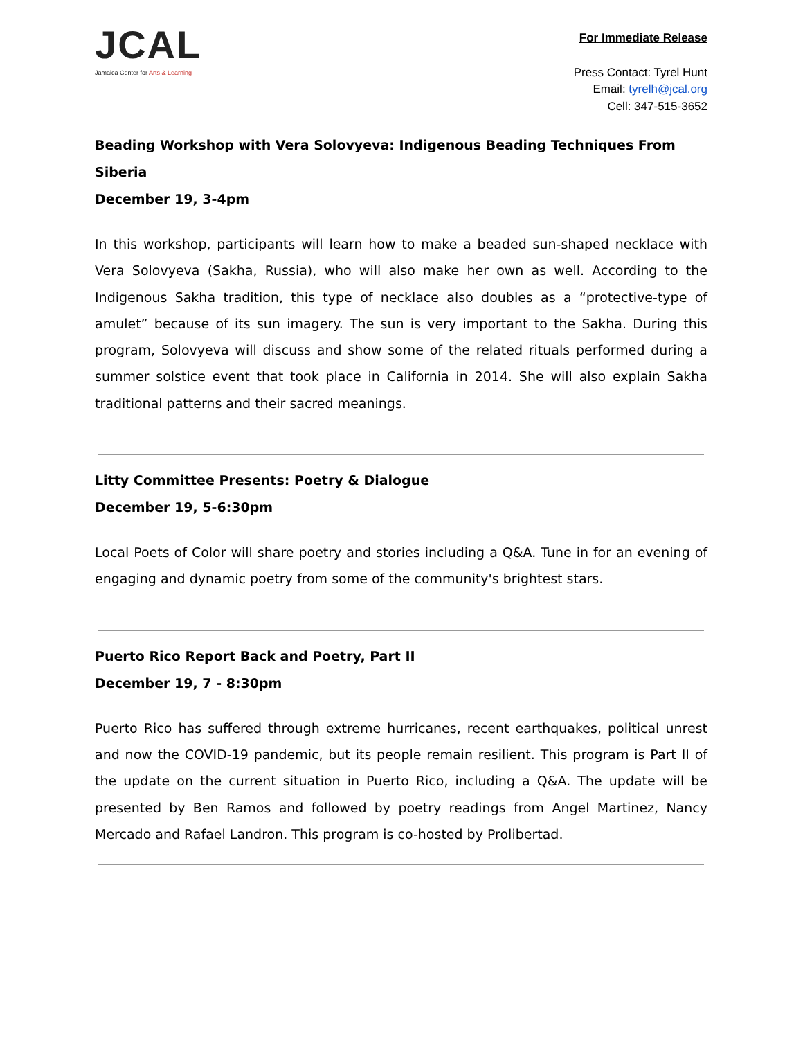JCAL
Jamaica Center for Arts & Learning
For Immediate Release
Press Contact: Tyrel Hunt
Email: tyrelh@jcal.org
Cell: 347-515-3652
Beading Workshop with Vera Solovyeva: Indigenous Beading Techniques From Siberia
December 19, 3-4pm
In this workshop, participants will learn how to make a beaded sun-shaped necklace with Vera Solovyeva (Sakha, Russia), who will also make her own as well. According to the Indigenous Sakha tradition, this type of necklace also doubles as a “protective-type of amulet” because of its sun imagery. The sun is very important to the Sakha. During this program, Solovyeva will discuss and show some of the related rituals performed during a summer solstice event that took place in California in 2014. She will also explain Sakha traditional patterns and their sacred meanings.
Litty Committee Presents: Poetry & Dialogue
December 19, 5-6:30pm
Local Poets of Color will share poetry and stories including a Q&A. Tune in for an evening of engaging and dynamic poetry from some of the community's brightest stars.
Puerto Rico Report Back and Poetry, Part II
December 19, 7 - 8:30pm
Puerto Rico has suffered through extreme hurricanes, recent earthquakes, political unrest and now the COVID-19 pandemic, but its people remain resilient. This program is Part II of the update on the current situation in Puerto Rico, including a Q&A. The update will be presented by Ben Ramos and followed by poetry readings from Angel Martinez, Nancy Mercado and Rafael Landron. This program is co-hosted by Prolibertad.